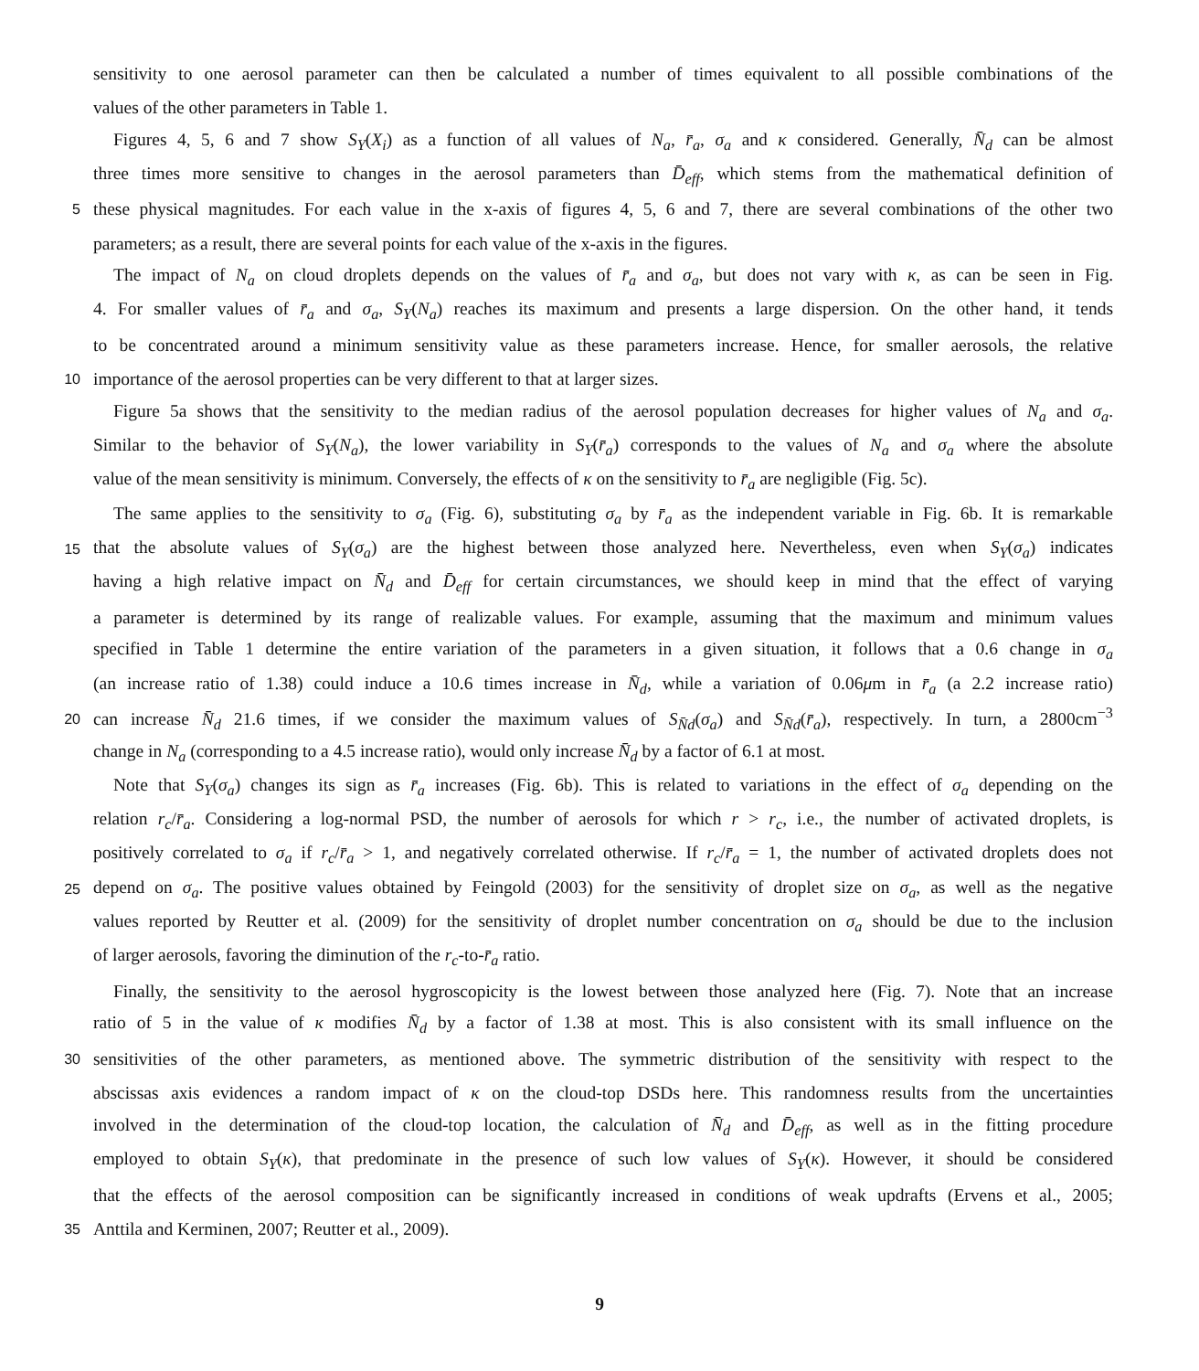sensitivity to one aerosol parameter can then be calculated a number of times equivalent to all possible combinations of the
values of the other parameters in Table 1.
Figures 4, 5, 6 and 7 show S<sub>Y</sub>(X<sub>i</sub>) as a function of all values of N<sub>a</sub>, r̄<sub>a</sub>, σ<sub>a</sub> and κ considered. Generally, N̄<sub>d</sub> can be almost
three times more sensitive to changes in the aerosol parameters than D̄<sub>eff</sub>, which stems from the mathematical definition of
5 these physical magnitudes. For each value in the x-axis of figures 4, 5, 6 and 7, there are several combinations of the other two
parameters; as a result, there are several points for each value of the x-axis in the figures.
The impact of N<sub>a</sub> on cloud droplets depends on the values of r̄<sub>a</sub> and σ<sub>a</sub>, but does not vary with κ, as can be seen in Fig.
4. For smaller values of r̄<sub>a</sub> and σ<sub>a</sub>, S<sub>Y</sub>(N<sub>a</sub>) reaches its maximum and presents a large dispersion. On the other hand, it tends
to be concentrated around a minimum sensitivity value as these parameters increase. Hence, for smaller aerosols, the relative
10 importance of the aerosol properties can be very different to that at larger sizes.
Figure 5a shows that the sensitivity to the median radius of the aerosol population decreases for higher values of N<sub>a</sub> and σ<sub>a</sub>.
Similar to the behavior of S<sub>Y</sub>(N<sub>a</sub>), the lower variability in S<sub>Y</sub>(r̄<sub>a</sub>) corresponds to the values of N<sub>a</sub> and σ<sub>a</sub> where the absolute
value of the mean sensitivity is minimum. Conversely, the effects of κ on the sensitivity to r̄<sub>a</sub> are negligible (Fig. 5c).
The same applies to the sensitivity to σ<sub>a</sub> (Fig. 6), substituting σ<sub>a</sub> by r̄<sub>a</sub> as the independent variable in Fig. 6b. It is remarkable
15 that the absolute values of S<sub>Y</sub>(σ<sub>a</sub>) are the highest between those analyzed here. Nevertheless, even when S<sub>Y</sub>(σ<sub>a</sub>) indicates
having a high relative impact on N̄<sub>d</sub> and D̄<sub>eff</sub> for certain circumstances, we should keep in mind that the effect of varying
a parameter is determined by its range of realizable values. For example, assuming that the maximum and minimum values
specified in Table 1 determine the entire variation of the parameters in a given situation, it follows that a 0.6 change in σ<sub>a</sub>
(an increase ratio of 1.38) could induce a 10.6 times increase in N̄<sub>d</sub>, while a variation of 0.06μm in r̄<sub>a</sub> (a 2.2 increase ratio)
20 can increase N̄<sub>d</sub> 21.6 times, if we consider the maximum values of S<sub>N̄d</sub>(σ<sub>a</sub>) and S<sub>N̄d</sub>(r̄<sub>a</sub>), respectively. In turn, a 2800cm<sup>−3</sup>
change in N<sub>a</sub> (corresponding to a 4.5 increase ratio), would only increase N̄<sub>d</sub> by a factor of 6.1 at most.
Note that S<sub>Y</sub>(σ<sub>a</sub>) changes its sign as r̄<sub>a</sub> increases (Fig. 6b). This is related to variations in the effect of σ<sub>a</sub> depending on the
relation r<sub>c</sub>/r̄<sub>a</sub>. Considering a log-normal PSD, the number of aerosols for which r > r<sub>c</sub>, i.e., the number of activated droplets, is
positively correlated to σ<sub>a</sub> if r<sub>c</sub>/r̄<sub>a</sub> > 1, and negatively correlated otherwise. If r<sub>c</sub>/r̄<sub>a</sub> = 1, the number of activated droplets does not
25 depend on σ<sub>a</sub>. The positive values obtained by Feingold (2003) for the sensitivity of droplet size on σ<sub>a</sub>, as well as the negative
values reported by Reutter et al. (2009) for the sensitivity of droplet number concentration on σ<sub>a</sub> should be due to the inclusion
of larger aerosols, favoring the diminution of the r<sub>c</sub>-to-r̄<sub>a</sub> ratio.
Finally, the sensitivity to the aerosol hygroscopicity is the lowest between those analyzed here (Fig. 7). Note that an increase
ratio of 5 in the value of κ modifies N̄<sub>d</sub> by a factor of 1.38 at most. This is also consistent with its small influence on the
30 sensitivities of the other parameters, as mentioned above. The symmetric distribution of the sensitivity with respect to the
abscissas axis evidences a random impact of κ on the cloud-top DSDs here. This randomness results from the uncertainties
involved in the determination of the cloud-top location, the calculation of N̄<sub>d</sub> and D̄<sub>eff</sub>, as well as in the fitting procedure
employed to obtain S<sub>Y</sub>(κ), that predominate in the presence of such low values of S<sub>Y</sub>(κ). However, it should be considered
that the effects of the aerosol composition can be significantly increased in conditions of weak updrafts (Ervens et al., 2005;
35 Anttila and Kerminen, 2007; Reutter et al., 2009).
9